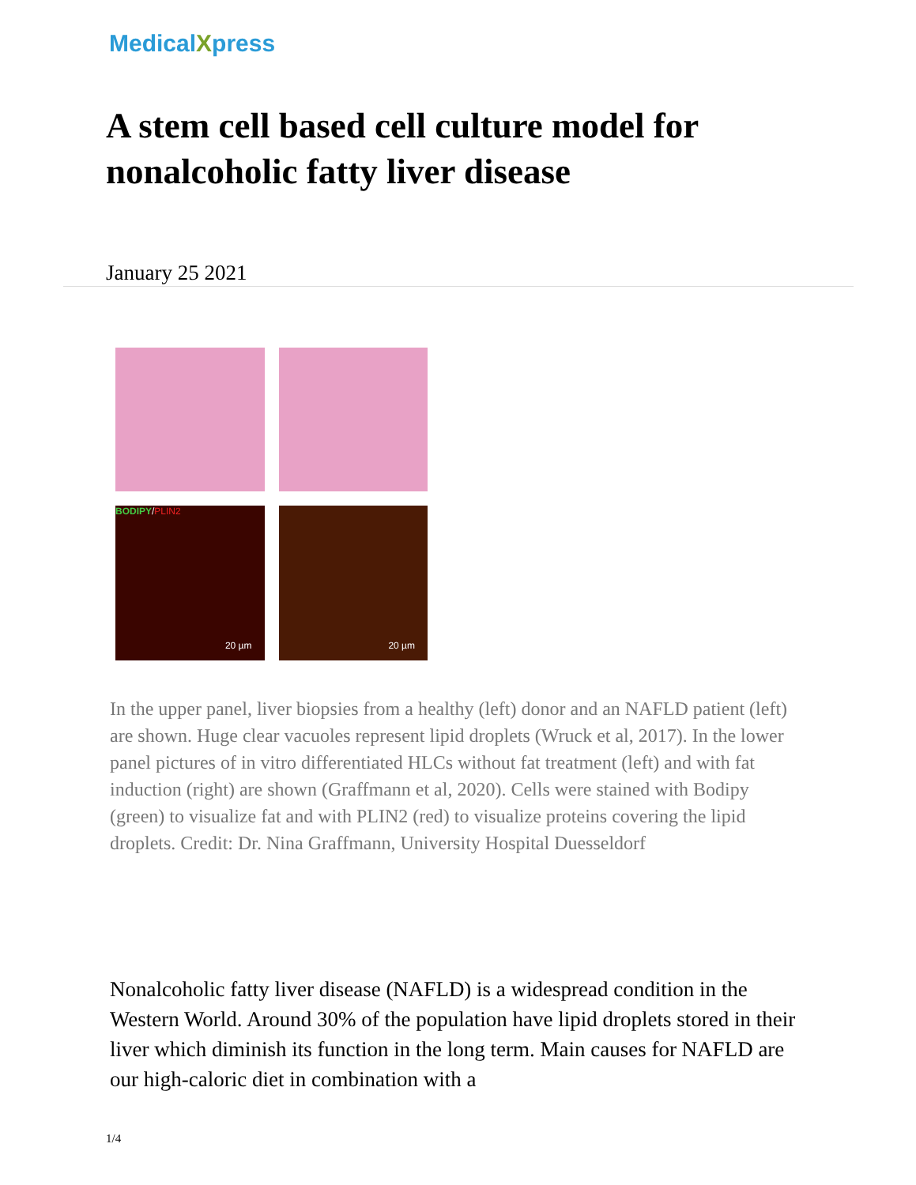MedicalXpress
A stem cell based cell culture model for nonalcoholic fatty liver disease
January 25 2021
BODIPY/PLIN2
20 µm
20 µm
In the upper panel, liver biopsies from a healthy (left) donor and an NAFLD patient (left) are shown. Huge clear vacuoles represent lipid droplets (Wruck et al, 2017). In the lower panel pictures of in vitro differentiated HLCs without fat treatment (left) and with fat induction (right) are shown (Graffmann et al, 2020). Cells were stained with Bodipy (green) to visualize fat and with PLIN2 (red) to visualize proteins covering the lipid droplets. Credit: Dr. Nina Graffmann, University Hospital Duesseldorf
Nonalcoholic fatty liver disease (NAFLD) is a widespread condition in the Western World. Around 30% of the population have lipid droplets stored in their liver which diminish its function in the long term. Main causes for NAFLD are our high-caloric diet in combination with a
1/4